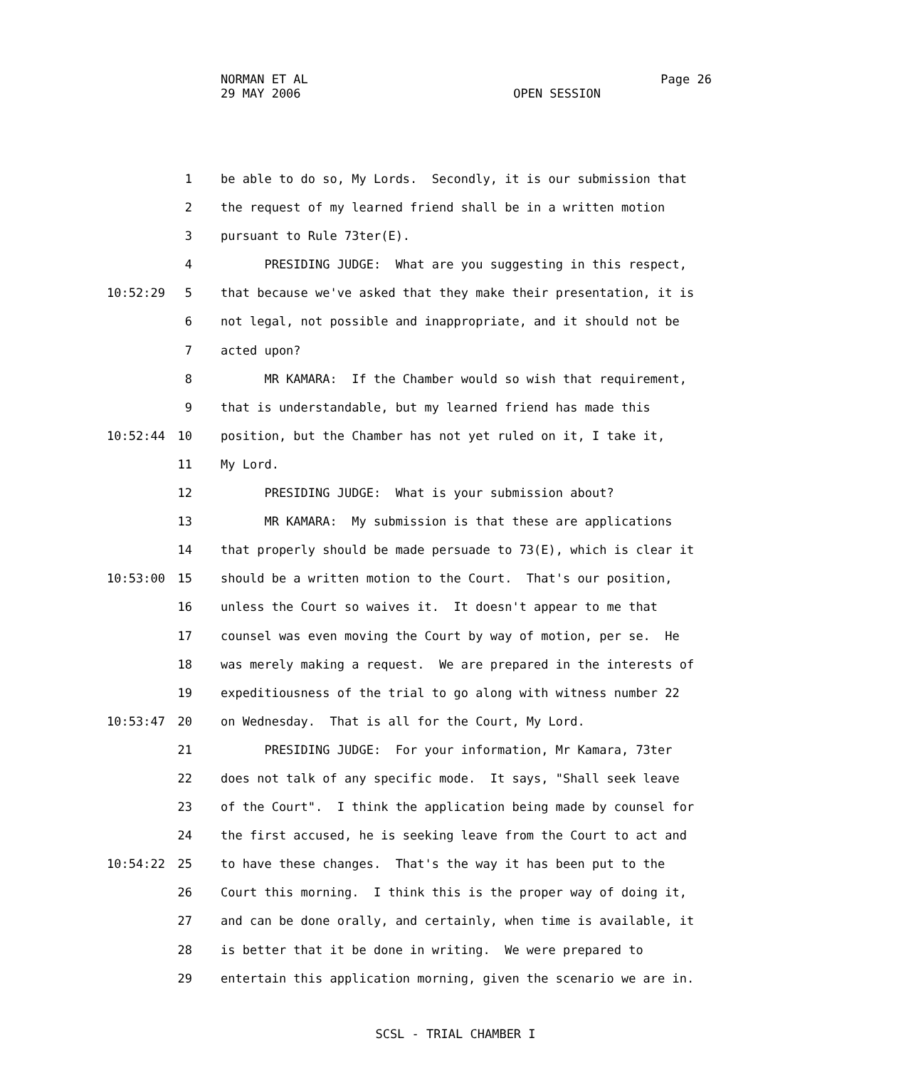NORMAN ET AL Page 26
29 MAY 2006 OPEN SESSION
1 be able to do so, My Lords. Secondly, it is our submission that
2 the request of my learned friend shall be in a written motion
3 pursuant to Rule 73ter(E).
4 PRESIDING JUDGE: What are you suggesting in this respect,
10:52:29 5 that because we've asked that they make their presentation, it is
6 not legal, not possible and inappropriate, and it should not be
7 acted upon?
8 MR KAMARA: If the Chamber would so wish that requirement,
9 that is understandable, but my learned friend has made this
10:52:44 10 position, but the Chamber has not yet ruled on it, I take it,
11 My Lord.
12 PRESIDING JUDGE: What is your submission about?
13 MR KAMARA: My submission is that these are applications
14 that properly should be made persuade to 73(E), which is clear it
10:53:00 15 should be a written motion to the Court. That's our position,
16 unless the Court so waives it. It doesn't appear to me that
17 counsel was even moving the Court by way of motion, per se. He
18 was merely making a request. We are prepared in the interests of
19 expeditiousness of the trial to go along with witness number 22
10:53:47 20 on Wednesday. That is all for the Court, My Lord.
21 PRESIDING JUDGE: For your information, Mr Kamara, 73ter
22 does not talk of any specific mode. It says, "Shall seek leave
23 of the Court". I think the application being made by counsel for
24 the first accused, he is seeking leave from the Court to act and
10:54:22 25 to have these changes. That's the way it has been put to the
26 Court this morning. I think this is the proper way of doing it,
27 and can be done orally, and certainly, when time is available, it
28 is better that it be done in writing. We were prepared to
29 entertain this application morning, given the scenario we are in.
SCSL - TRIAL CHAMBER I